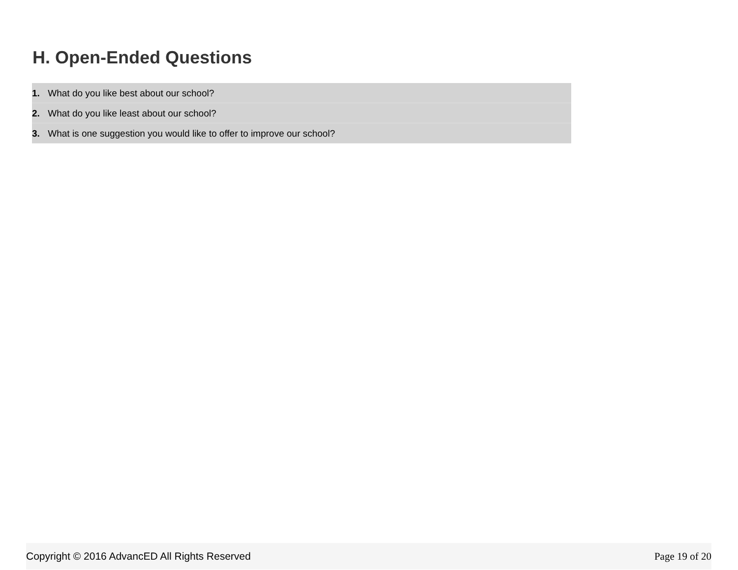H. Open-Ended Questions
1. What do you like best about our school?
2. What do you like least about our school?
3. What is one suggestion you would like to offer to improve our school?
Copyright © 2016 AdvancED All Rights Reserved Page 19 of 20